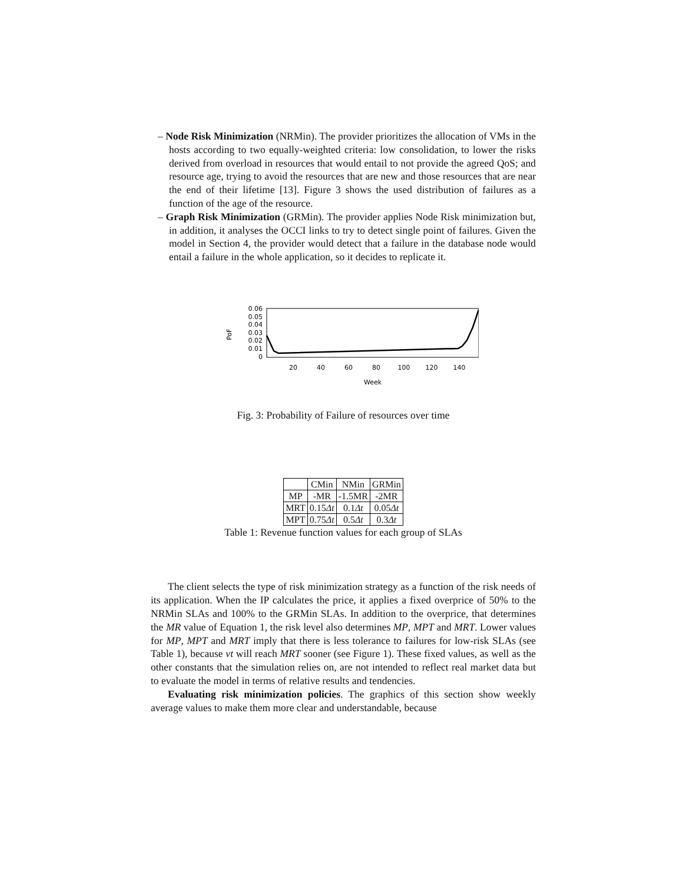– Node Risk Minimization (NRMin). The provider prioritizes the allocation of VMs in the hosts according to two equally-weighted criteria: low consolidation, to lower the risks derived from overload in resources that would entail to not provide the agreed QoS; and resource age, trying to avoid the resources that are new and those resources that are near the end of their lifetime [13]. Figure 3 shows the used distribution of failures as a function of the age of the resource.
– Graph Risk Minimization (GRMin). The provider applies Node Risk minimization but, in addition, it analyses the OCCI links to try to detect single point of failures. Given the model in Section 4, the provider would detect that a failure in the database node would entail a failure in the whole application, so it decides to replicate it.
0.06
0.05
0.04
0.03
0.02
0.01
0
PoF
20
40
60
80
100
120
140
Week
Fig. 3: Probability of Failure of resources over time
| | CMin | NMin | GRMin |
| --- | --- | --- | --- |
| MP | -MR | -1.5MR | -2MR |
| MRT | 0.15 Δt | 0.1 Δt | 0.05 Δt |
| MPT | 0.75 Δt | 0.5 Δt | 0.3 Δt |
Table 1: Revenue function values for each group of SLAs
The client selects the type of risk minimization strategy as a function of the risk needs of its application. When the IP calculates the price, it applies a fixed overprice of 50% to the NRMin SLAs and 100% to the GRMin SLAs. In addition to the overprice, that determines the MR value of Equation 1, the risk level also determines MP, MPT and MRT. Lower values for MP, MPT and MRT imply that there is less tolerance to failures for low-risk SLAs (see Table 1), because vt will reach MRT sooner (see Figure 1). These fixed values, as well as the other constants that the simulation relies on, are not intended to reflect real market data but to evaluate the model in terms of relative results and tendencies.
Evaluating risk minimization policies. The graphics of this section show weekly average values to make them more clear and understandable, because